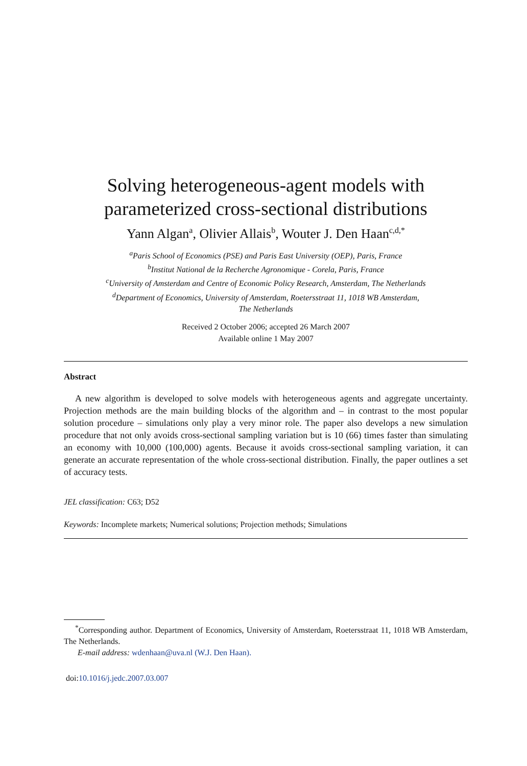Solving heterogeneous-agent models with
parameterized cross-sectional distributions
Yann Algan<sup>a</sup>, Olivier Allais<sup>b</sup>, Wouter J. Den Haan<sup>c,d,*</sup>
<sup>a</sup> Paris School of Economics (PSE) and Paris East University (OEP), Paris, France
<sup>b</sup> Institut National de la Recherche Agronomique - Corela, Paris, France
<sup>c</sup> University of Amsterdam and Centre of Economic Policy Research, Amsterdam, The Netherlands
<sup>d</sup> Department of Economics, University of Amsterdam, Roetersstraat 11, 1018 WB Amsterdam,
The Netherlands
Received 2 October 2006; accepted 26 March 2007
Available online 1 May 2007
Abstract
A new algorithm is developed to solve models with heterogeneous agents and aggregate uncertainty. Projection methods are the main building blocks of the algorithm and – in contrast to the most popular solution procedure – simulations only play a very minor role. The paper also develops a new simulation procedure that not only avoids cross-sectional sampling variation but is 10 (66) times faster than simulating an economy with 10,000 (100,000) agents. Because it avoids cross-sectional sampling variation, it can generate an accurate representation of the whole cross-sectional distribution. Finally, the paper outlines a set of accuracy tests.
JEL classification: C63; D52
Keywords: Incomplete markets; Numerical solutions; Projection methods; Simulations
<sup>*</sup> Corresponding author. Department of Economics, University of Amsterdam, Roetersstraat 11, 1018 WB Amsterdam, The Netherlands.
E-mail address: wdenhaan@uva.nl (W.J. Den Haan).
doi:10.1016/j.jedc.2007.03.007